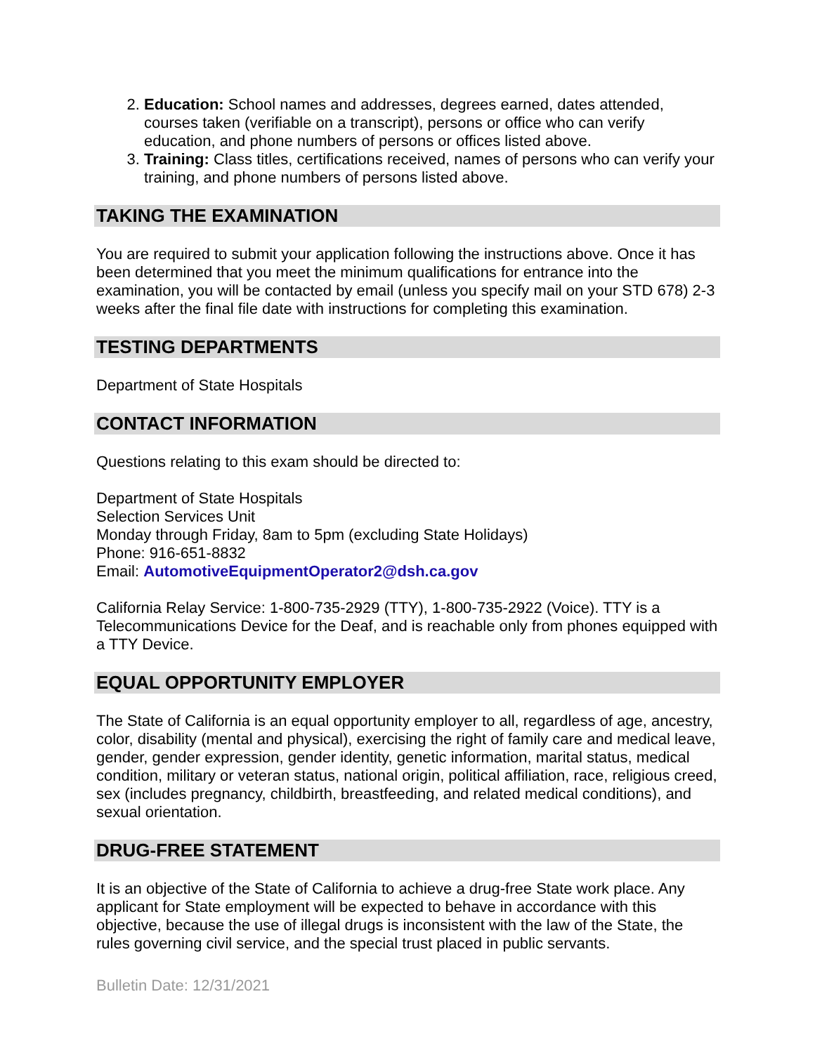2. Education: School names and addresses, degrees earned, dates attended, courses taken (verifiable on a transcript), persons or office who can verify education, and phone numbers of persons or offices listed above.
3. Training: Class titles, certifications received, names of persons who can verify your training, and phone numbers of persons listed above.
TAKING THE EXAMINATION
You are required to submit your application following the instructions above. Once it has been determined that you meet the minimum qualifications for entrance into the examination, you will be contacted by email (unless you specify mail on your STD 678) 2-3 weeks after the final file date with instructions for completing this examination.
TESTING DEPARTMENTS
Department of State Hospitals
CONTACT INFORMATION
Questions relating to this exam should be directed to:
Department of State Hospitals
Selection Services Unit
Monday through Friday, 8am to 5pm (excluding State Holidays)
Phone: 916-651-8832
Email: AutomotiveEquipmentOperator2@dsh.ca.gov
California Relay Service: 1-800-735-2929 (TTY), 1-800-735-2922 (Voice). TTY is a Telecommunications Device for the Deaf, and is reachable only from phones equipped with a TTY Device.
EQUAL OPPORTUNITY EMPLOYER
The State of California is an equal opportunity employer to all, regardless of age, ancestry, color, disability (mental and physical), exercising the right of family care and medical leave, gender, gender expression, gender identity, genetic information, marital status, medical condition, military or veteran status, national origin, political affiliation, race, religious creed, sex (includes pregnancy, childbirth, breastfeeding, and related medical conditions), and sexual orientation.
DRUG-FREE STATEMENT
It is an objective of the State of California to achieve a drug-free State work place. Any applicant for State employment will be expected to behave in accordance with this objective, because the use of illegal drugs is inconsistent with the law of the State, the rules governing civil service, and the special trust placed in public servants.
Bulletin Date: 12/31/2021